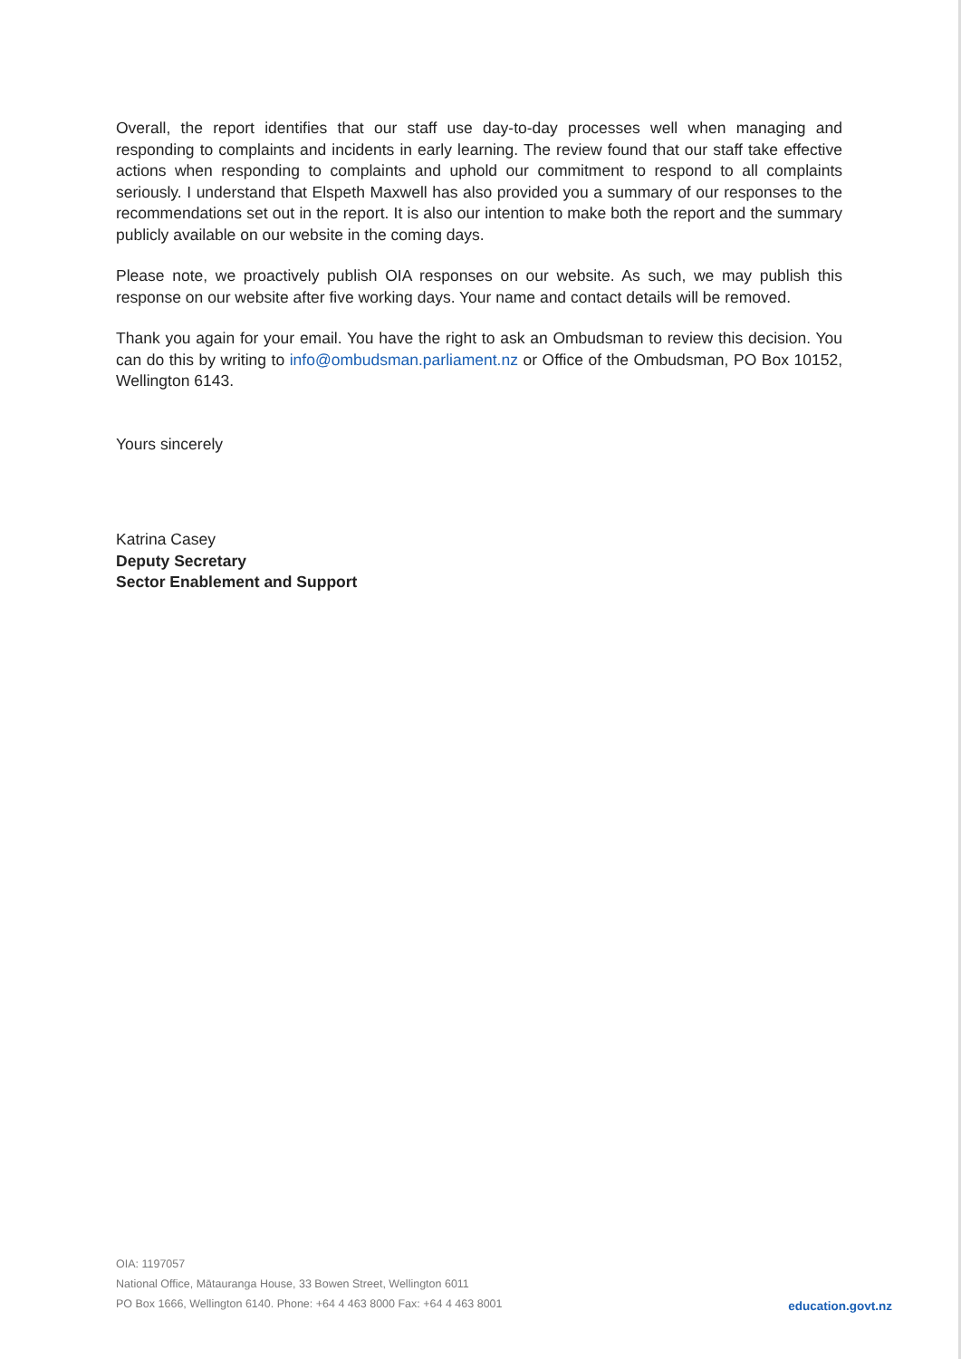Overall, the report identifies that our staff use day-to-day processes well when managing and responding to complaints and incidents in early learning. The review found that our staff take effective actions when responding to complaints and uphold our commitment to respond to all complaints seriously. I understand that Elspeth Maxwell has also provided you a summary of our responses to the recommendations set out in the report. It is also our intention to make both the report and the summary publicly available on our website in the coming days.
Please note, we proactively publish OIA responses on our website. As such, we may publish this response on our website after five working days. Your name and contact details will be removed.
Thank you again for your email. You have the right to ask an Ombudsman to review this decision. You can do this by writing to info@ombudsman.parliament.nz or Office of the Ombudsman, PO Box 10152, Wellington 6143.
Yours sincerely
Katrina Casey
Deputy Secretary
Sector Enablement and Support
OIA: 1197057
National Office, Mātauranga House, 33 Bowen Street, Wellington 6011
PO Box 1666, Wellington 6140. Phone: +64 4 463 8000 Fax: +64 4 463 8001
education.govt.nz